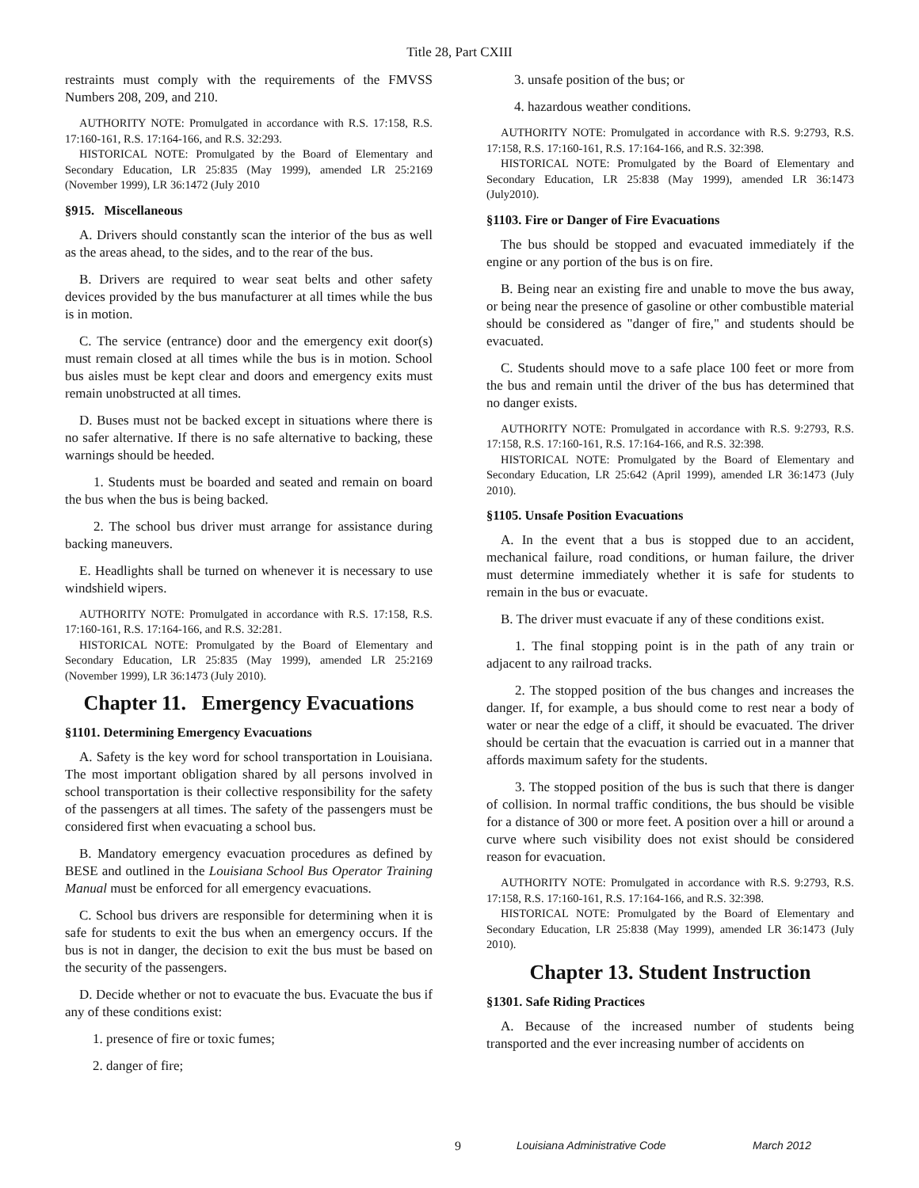Title 28, Part CXIII
restraints must comply with the requirements of the FMVSS Numbers 208, 209, and 210.
AUTHORITY NOTE: Promulgated in accordance with R.S. 17:158, R.S. 17:160-161, R.S. 17:164-166, and R.S. 32:293.
HISTORICAL NOTE: Promulgated by the Board of Elementary and Secondary Education, LR 25:835 (May 1999), amended LR 25:2169 (November 1999), LR 36:1472 (July 2010
§915. Miscellaneous
A. Drivers should constantly scan the interior of the bus as well as the areas ahead, to the sides, and to the rear of the bus.
B. Drivers are required to wear seat belts and other safety devices provided by the bus manufacturer at all times while the bus is in motion.
C. The service (entrance) door and the emergency exit door(s) must remain closed at all times while the bus is in motion. School bus aisles must be kept clear and doors and emergency exits must remain unobstructed at all times.
D. Buses must not be backed except in situations where there is no safer alternative. If there is no safe alternative to backing, these warnings should be heeded.
1. Students must be boarded and seated and remain on board the bus when the bus is being backed.
2. The school bus driver must arrange for assistance during backing maneuvers.
E. Headlights shall be turned on whenever it is necessary to use windshield wipers.
AUTHORITY NOTE: Promulgated in accordance with R.S. 17:158, R.S. 17:160-161, R.S. 17:164-166, and R.S. 32:281.
HISTORICAL NOTE: Promulgated by the Board of Elementary and Secondary Education, LR 25:835 (May 1999), amended LR 25:2169 (November 1999), LR 36:1473 (July 2010).
Chapter 11. Emergency Evacuations
§1101. Determining Emergency Evacuations
A. Safety is the key word for school transportation in Louisiana. The most important obligation shared by all persons involved in school transportation is their collective responsibility for the safety of the passengers at all times. The safety of the passengers must be considered first when evacuating a school bus.
B. Mandatory emergency evacuation procedures as defined by BESE and outlined in the Louisiana School Bus Operator Training Manual must be enforced for all emergency evacuations.
C. School bus drivers are responsible for determining when it is safe for students to exit the bus when an emergency occurs. If the bus is not in danger, the decision to exit the bus must be based on the security of the passengers.
D. Decide whether or not to evacuate the bus. Evacuate the bus if any of these conditions exist:
1. presence of fire or toxic fumes;
2. danger of fire;
3. unsafe position of the bus; or
4. hazardous weather conditions.
AUTHORITY NOTE: Promulgated in accordance with R.S. 9:2793, R.S. 17:158, R.S. 17:160-161, R.S. 17:164-166, and R.S. 32:398.
HISTORICAL NOTE: Promulgated by the Board of Elementary and Secondary Education, LR 25:838 (May 1999), amended LR 36:1473 (July2010).
§1103. Fire or Danger of Fire Evacuations
The bus should be stopped and evacuated immediately if the engine or any portion of the bus is on fire.
B. Being near an existing fire and unable to move the bus away, or being near the presence of gasoline or other combustible material should be considered as "danger of fire," and students should be evacuated.
C. Students should move to a safe place 100 feet or more from the bus and remain until the driver of the bus has determined that no danger exists.
AUTHORITY NOTE: Promulgated in accordance with R.S. 9:2793, R.S. 17:158, R.S. 17:160-161, R.S. 17:164-166, and R.S. 32:398.
HISTORICAL NOTE: Promulgated by the Board of Elementary and Secondary Education, LR 25:642 (April 1999), amended LR 36:1473 (July 2010).
§1105. Unsafe Position Evacuations
A. In the event that a bus is stopped due to an accident, mechanical failure, road conditions, or human failure, the driver must determine immediately whether it is safe for students to remain in the bus or evacuate.
B. The driver must evacuate if any of these conditions exist.
1. The final stopping point is in the path of any train or adjacent to any railroad tracks.
2. The stopped position of the bus changes and increases the danger. If, for example, a bus should come to rest near a body of water or near the edge of a cliff, it should be evacuated. The driver should be certain that the evacuation is carried out in a manner that affords maximum safety for the students.
3. The stopped position of the bus is such that there is danger of collision. In normal traffic conditions, the bus should be visible for a distance of 300 or more feet. A position over a hill or around a curve where such visibility does not exist should be considered reason for evacuation.
AUTHORITY NOTE: Promulgated in accordance with R.S. 9:2793, R.S. 17:158, R.S. 17:160-161, R.S. 17:164-166, and R.S. 32:398.
HISTORICAL NOTE: Promulgated by the Board of Elementary and Secondary Education, LR 25:838 (May 1999), amended LR 36:1473 (July 2010).
Chapter 13. Student Instruction
§1301. Safe Riding Practices
A. Because of the increased number of students being transported and the ever increasing number of accidents on
9 Louisiana Administrative Code March 2012